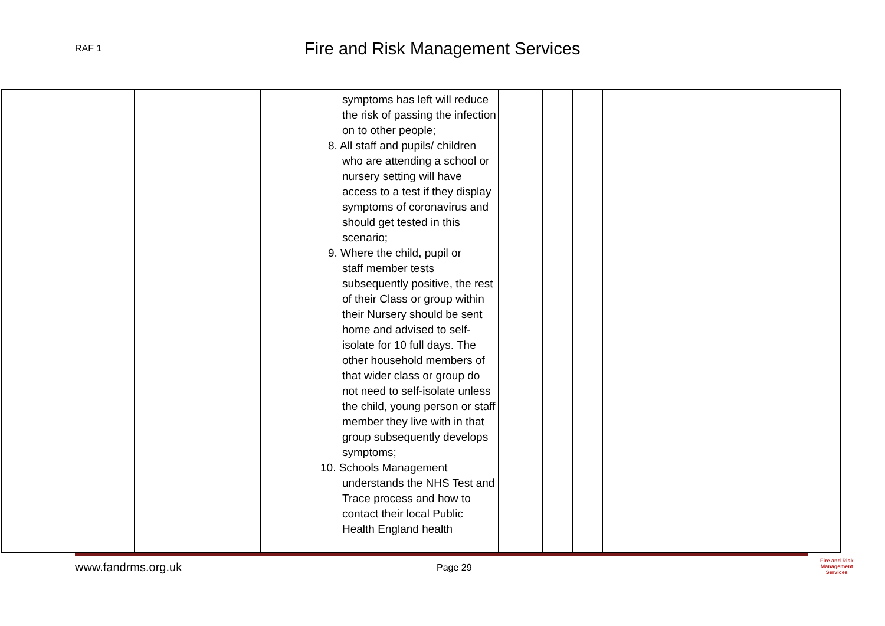RAF 1
Fire and Risk Management Services
| | | | symptoms has left will reduce the risk of passing the infection on to other people; 8. All staff and pupils/ children who are attending a school or nursery setting will have access to a test if they display symptoms of coronavirus and should get tested in this scenario; 9. Where the child, pupil or staff member tests subsequently positive, the rest of their Class or group within their Nursery should be sent home and advised to self-isolate for 10 full days. The other household members of that wider class or group do not need to self-isolate unless the child, young person or staff member they live with in that group subsequently develops symptoms; 10. Schools Management understands the NHS Test and Trace process and how to contact their local Public Health England health | | | | | | |
www.fandrms.org.uk Page 29
Fire and Risk
Management
Services